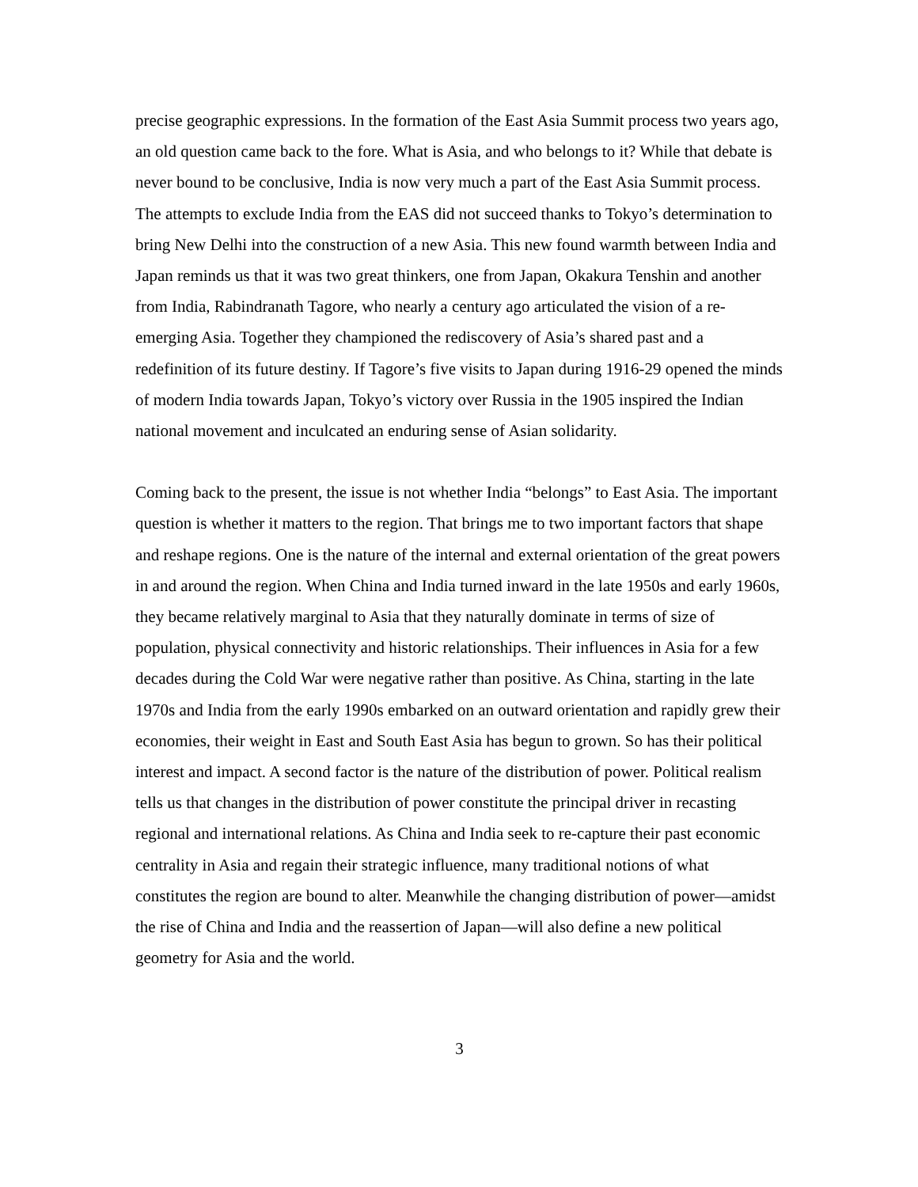precise geographic expressions. In the formation of the East Asia Summit process two years ago, an old question came back to the fore. What is Asia, and who belongs to it? While that debate is never bound to be conclusive, India is now very much a part of the East Asia Summit process. The attempts to exclude India from the EAS did not succeed thanks to Tokyo’s determination to bring New Delhi into the construction of a new Asia. This new found warmth between India and Japan reminds us that it was two great thinkers, one from Japan, Okakura Tenshin and another from India, Rabindranath Tagore, who nearly a century ago articulated the vision of a re-emerging Asia. Together they championed the rediscovery of Asia’s shared past and a redefinition of its future destiny. If Tagore’s five visits to Japan during 1916-29 opened the minds of modern India towards Japan, Tokyo’s victory over Russia in the 1905 inspired the Indian national movement and inculcated an enduring sense of Asian solidarity.
Coming back to the present, the issue is not whether India “belongs” to East Asia. The important question is whether it matters to the region. That brings me to two important factors that shape and reshape regions. One is the nature of the internal and external orientation of the great powers in and around the region. When China and India turned inward in the late 1950s and early 1960s, they became relatively marginal to Asia that they naturally dominate in terms of size of population, physical connectivity and historic relationships. Their influences in Asia for a few decades during the Cold War were negative rather than positive. As China, starting in the late 1970s and India from the early 1990s embarked on an outward orientation and rapidly grew their economies, their weight in East and South East Asia has begun to grown. So has their political interest and impact. A second factor is the nature of the distribution of power. Political realism tells us that changes in the distribution of power constitute the principal driver in recasting regional and international relations. As China and India seek to re-capture their past economic centrality in Asia and regain their strategic influence, many traditional notions of what constitutes the region are bound to alter. Meanwhile the changing distribution of power—amidst the rise of China and India and the reassertion of Japan—will also define a new political geometry for Asia and the world.
3